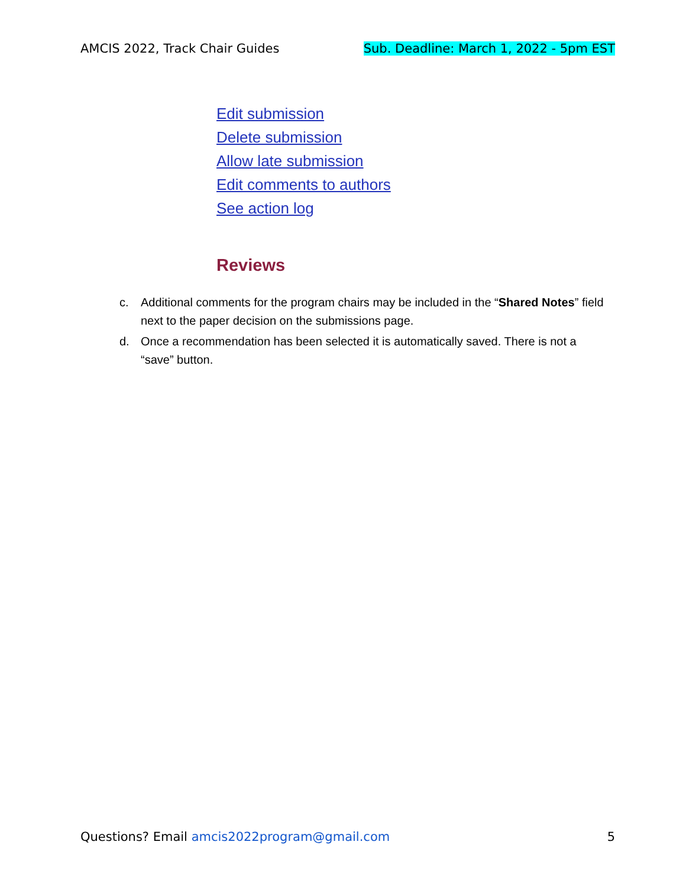AMCIS 2022, Track Chair Guides Sub. Deadline: March 1, 2022 - 5pm EST
Edit submission
Delete submission
Allow late submission
Edit comments to authors
See action log
Reviews
c. Additional comments for the program chairs may be included in the “Shared Notes” field next to the paper decision on the submissions page.
d. Once a recommendation has been selected it is automatically saved. There is not a “save” button.
Questions? Email amcis2022program@gmail.com
5